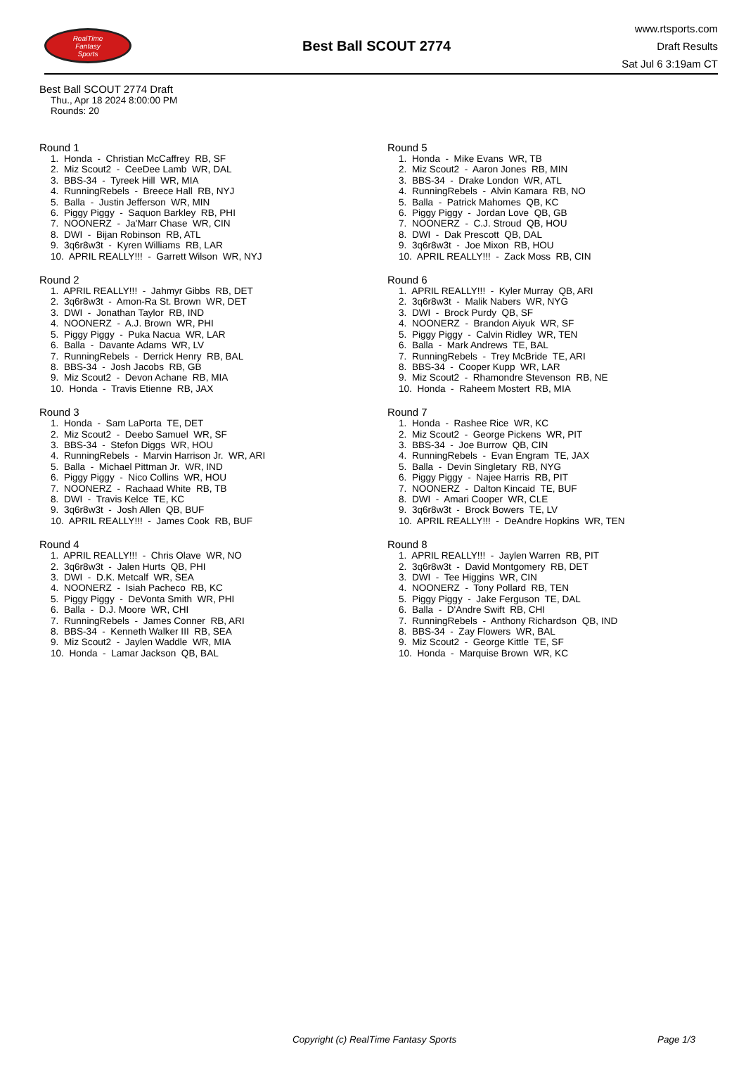RealTime
Fantasy
Sports
Best Ball SCOUT 2774
www.rtsports.com
Draft Results
Sat Jul 6 3:19am CT
Best Ball SCOUT 2774 Draft
Thu., Apr 18 2024 8:00:00 PM
Rounds: 20
Round 1
1. Honda - Christian McCaffrey RB, SF 2. Miz Scout2 - CeeDee Lamb WR, DAL 3. BBS-34 - Tyreek Hill WR, MIA 4. RunningRebels - Breece Hall RB, NYJ 5. Balla - Justin Jefferson WR, MIN 6. Piggy Piggy - Saquon Barkley RB, PHI 7. NOONERZ - Ja'Marr Chase WR, CIN 8. DWI - Bijan Robinson RB, ATL 9. 3q6r8w3t - Kyren Williams RB, LAR 10. APRIL REALLY!!! - Garrett Wilson WR, NYJ
Round 2
1. APRIL REALLY!!! - Jahmyr Gibbs RB, DET 2. 3q6r8w3t - Amon-Ra St. Brown WR, DET 3. DWI - Jonathan Taylor RB, IND 4. NOONERZ - A.J. Brown WR, PHI 5. Piggy Piggy - Puka Nacua WR, LAR 6. Balla - Davante Adams WR, LV 7. RunningRebels - Derrick Henry RB, BAL 8. BBS-34 - Josh Jacobs RB, GB 9. Miz Scout2 - Devon Achane RB, MIA 10. Honda - Travis Etienne RB, JAX
Round 3
1. Honda - Sam LaPorta TE, DET 2. Miz Scout2 - Deebo Samuel WR, SF 3. BBS-34 - Stefon Diggs WR, HOU 4. RunningRebels - Marvin Harrison Jr. WR, ARI 5. Balla - Michael Pittman Jr. WR, IND 6. Piggy Piggy - Nico Collins WR, HOU 7. NOONERZ - Rachaad White RB, TB 8. DWI - Travis Kelce TE, KC 9. 3q6r8w3t - Josh Allen QB, BUF 10. APRIL REALLY!!! - James Cook RB, BUF
Round 4
1. APRIL REALLY!!! - Chris Olave WR, NO 2. 3q6r8w3t - Jalen Hurts QB, PHI 3. DWI - D.K. Metcalf WR, SEA 4. NOONERZ - Isiah Pacheco RB, KC 5. Piggy Piggy - DeVonta Smith WR, PHI 6. Balla - D.J. Moore WR, CHI 7. RunningRebels - James Conner RB, ARI 8. BBS-34 - Kenneth Walker III RB, SEA 9. Miz Scout2 - Jaylen Waddle WR, MIA 10. Honda - Lamar Jackson QB, BAL
Round 5
1. Honda - Mike Evans WR, TB 2. Miz Scout2 - Aaron Jones RB, MIN 3. BBS-34 - Drake London WR, ATL 4. RunningRebels - Alvin Kamara RB, NO 5. Balla - Patrick Mahomes QB, KC 6. Piggy Piggy - Jordan Love QB, GB 7. NOONERZ - C.J. Stroud QB, HOU 8. DWI - Dak Prescott QB, DAL 9. 3q6r8w3t - Joe Mixon RB, HOU 10. APRIL REALLY!!! - Zack Moss RB, CIN
Round 6
1. APRIL REALLY!!! - Kyler Murray QB, ARI 2. 3q6r8w3t - Malik Nabers WR, NYG 3. DWI - Brock Purdy QB, SF 4. NOONERZ - Brandon Aiyuk WR, SF 5. Piggy Piggy - Calvin Ridley WR, TEN 6. Balla - Mark Andrews TE, BAL 7. RunningRebels - Trey McBride TE, ARI 8. BBS-34 - Cooper Kupp WR, LAR 9. Miz Scout2 - Rhamondre Stevenson RB, NE 10. Honda - Raheem Mostert RB, MIA
Round 7
1. Honda - Rashee Rice WR, KC 2. Miz Scout2 - George Pickens WR, PIT 3. BBS-34 - Joe Burrow QB, CIN 4. RunningRebels - Evan Engram TE, JAX 5. Balla - Devin Singletary RB, NYG 6. Piggy Piggy - Najee Harris RB, PIT 7. NOONERZ - Dalton Kincaid TE, BUF 8. DWI - Amari Cooper WR, CLE 9. 3q6r8w3t - Brock Bowers TE, LV 10. APRIL REALLY!!! - DeAndre Hopkins WR, TEN
Round 8
1. APRIL REALLY!!! - Jaylen Warren RB, PIT 2. 3q6r8w3t - David Montgomery RB, DET 3. DWI - Tee Higgins WR, CIN 4. NOONERZ - Tony Pollard RB, TEN 5. Piggy Piggy - Jake Ferguson TE, DAL 6. Balla - D'Andre Swift RB, CHI 7. RunningRebels - Anthony Richardson QB, IND 8. BBS-34 - Zay Flowers WR, BAL 9. Miz Scout2 - George Kittle TE, SF 10. Honda - Marquise Brown WR, KC
Copyright (c) RealTime Fantasy Sports Page 1/3